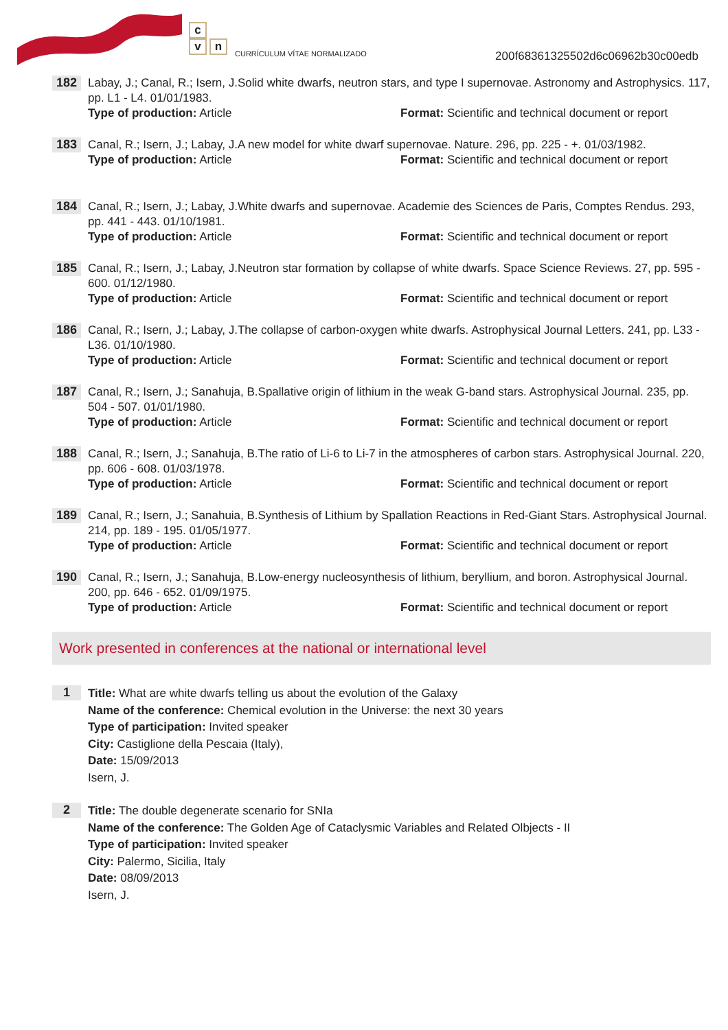c
v n
CURRÍCULUM VÍTAE NORMALIZADO
200f68361325502d6c06962b30c00edb
182
Labay, J.; Canal, R.; Isern, J.Solid white dwarfs, neutron stars, and type I supernovae. Astronomy and Astrophysics. 117, pp. L1 - L4. 01/01/1983.
Type of production: Article Format: Scientific and technical document or report
183
Canal, R.; Isern, J.; Labay, J.A new model for white dwarf supernovae. Nature. 296, pp. 225 - +. 01/03/1982.
Type of production: Article Format: Scientific and technical document or report
184
Canal, R.; Isern, J.; Labay, J.White dwarfs and supernovae. Academie des Sciences de Paris, Comptes Rendus. 293, pp. 441 - 443. 01/10/1981.
Type of production: Article Format: Scientific and technical document or report
185
Canal, R.; Isern, J.; Labay, J.Neutron star formation by collapse of white dwarfs. Space Science Reviews. 27, pp. 595 - 600. 01/12/1980.
Type of production: Article Format: Scientific and technical document or report
186
Canal, R.; Isern, J.; Labay, J.The collapse of carbon-oxygen white dwarfs. Astrophysical Journal Letters. 241, pp. L33 - L36. 01/10/1980.
Type of production: Article Format: Scientific and technical document or report
187
Canal, R.; Isern, J.; Sanahuja, B.Spallative origin of lithium in the weak G-band stars. Astrophysical Journal. 235, pp. 504 - 507. 01/01/1980.
Type of production: Article Format: Scientific and technical document or report
188
Canal, R.; Isern, J.; Sanahuja, B.The ratio of Li-6 to Li-7 in the atmospheres of carbon stars. Astrophysical Journal. 220, pp. 606 - 608. 01/03/1978.
Type of production: Article Format: Scientific and technical document or report
189
Canal, R.; Isern, J.; Sanahuia, B.Synthesis of Lithium by Spallation Reactions in Red-Giant Stars. Astrophysical Journal. 214, pp. 189 - 195. 01/05/1977.
Type of production: Article Format: Scientific and technical document or report
190
Canal, R.; Isern, J.; Sanahuja, B.Low-energy nucleosynthesis of lithium, beryllium, and boron. Astrophysical Journal. 200, pp. 646 - 652. 01/09/1975.
Type of production: Article Format: Scientific and technical document or report
Work presented in conferences at the national or international level
1
Title: What are white dwarfs telling us about the evolution of the Galaxy
Name of the conference: Chemical evolution in the Universe: the next 30 years
Type of participation: Invited speaker
City: Castiglione della Pescaia (Italy),
Date: 15/09/2013
Isern, J.
2
Title: The double degenerate scenario for SNIa
Name of the conference: The Golden Age of Cataclysmic Variables and Related Olbjects - II
Type of participation: Invited speaker
City: Palermo, Sicilia, Italy
Date: 08/09/2013
Isern, J.